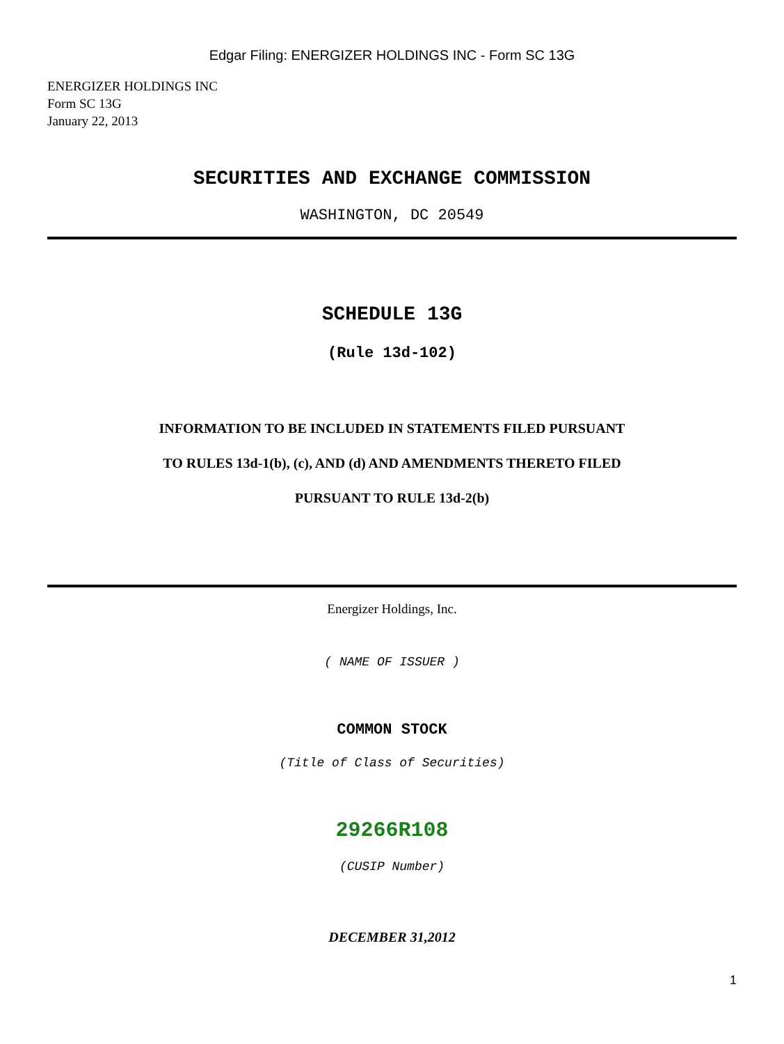Edgar Filing: ENERGIZER HOLDINGS INC - Form SC 13G
ENERGIZER HOLDINGS INC
Form SC 13G
January 22, 2013
SECURITIES AND EXCHANGE COMMISSION
WASHINGTON, DC 20549
SCHEDULE 13G
(Rule 13d-102)
INFORMATION TO BE INCLUDED IN STATEMENTS FILED PURSUANT
TO RULES 13d-1(b), (c), AND (d) AND AMENDMENTS THERETO FILED
PURSUANT TO RULE 13d-2(b)
Energizer Holdings, Inc.
( NAME OF ISSUER )
COMMON STOCK
(Title of Class of Securities)
29266R108
(CUSIP Number)
DECEMBER 31,2012
1